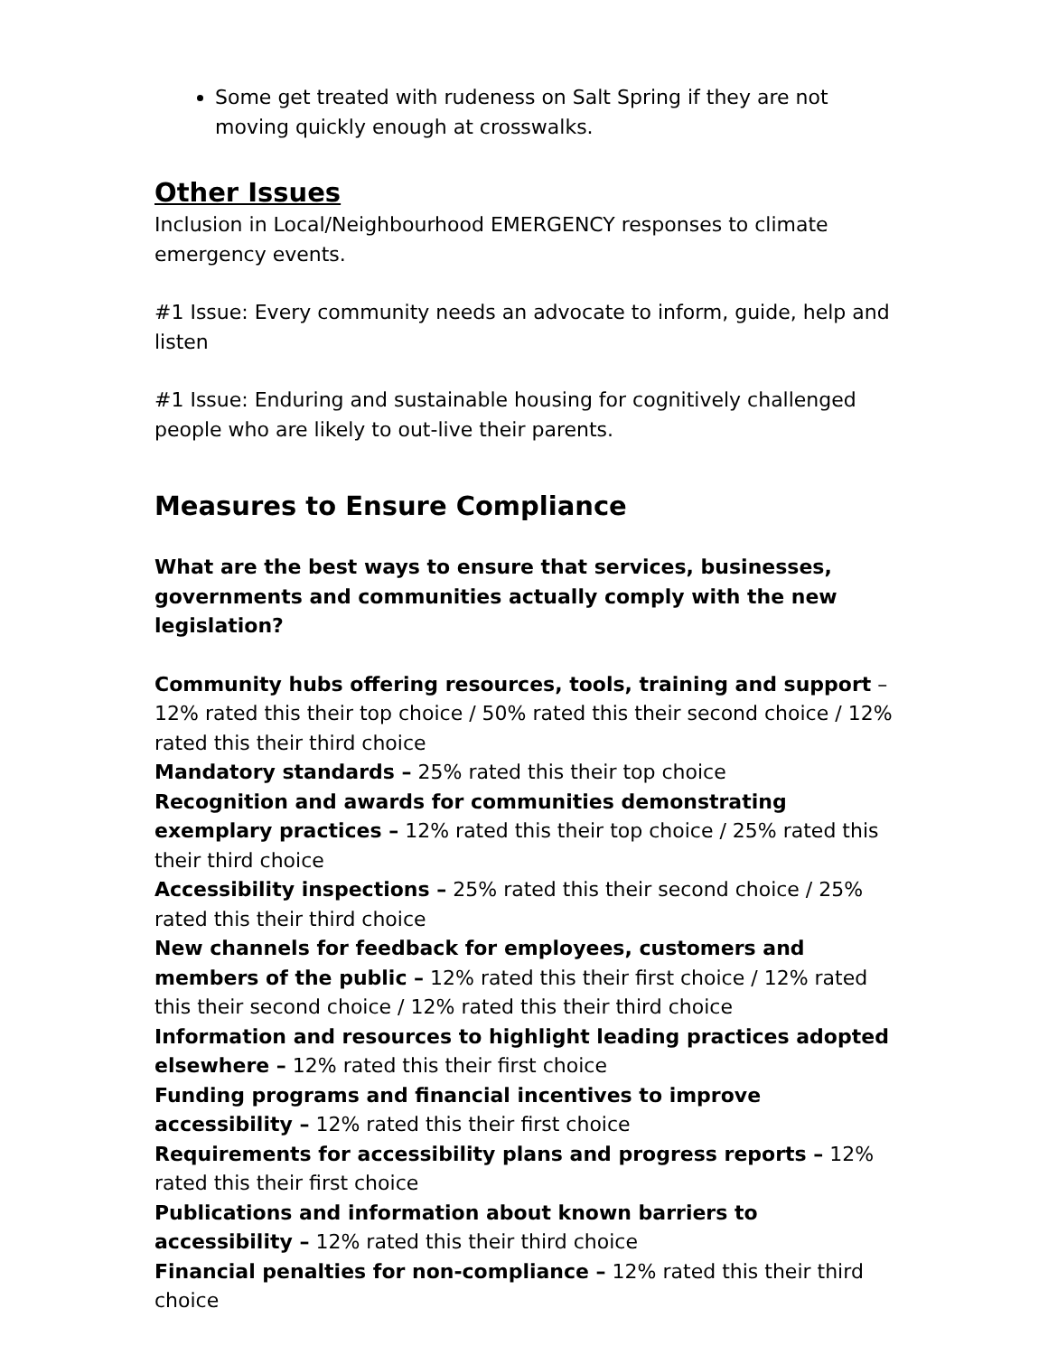Some get treated with rudeness on Salt Spring if they are not moving quickly enough at crosswalks.
Other Issues
Inclusion in Local/Neighbourhood EMERGENCY responses to climate emergency events.
#1 Issue: Every community needs an advocate to inform, guide, help and listen
#1 Issue: Enduring and sustainable housing for cognitively challenged people who are likely to out-live their parents.
Measures to Ensure Compliance
What are the best ways to ensure that services, businesses, governments and communities actually comply with the new legislation?
Community hubs offering resources, tools, training and support – 12% rated this their top choice / 50% rated this their second choice / 12% rated this their third choice
Mandatory standards – 25% rated this their top choice
Recognition and awards for communities demonstrating exemplary practices – 12% rated this their top choice / 25% rated this their third choice
Accessibility inspections – 25% rated this their second choice / 25% rated this their third choice
New channels for feedback for employees, customers and members of the public – 12% rated this their first choice / 12% rated this their second choice / 12% rated this their third choice
Information and resources to highlight leading practices adopted elsewhere – 12% rated this their first choice
Funding programs and financial incentives to improve accessibility – 12% rated this their first choice
Requirements for accessibility plans and progress reports – 12% rated this their first choice
Publications and information about known barriers to accessibility – 12% rated this their third choice
Financial penalties for non-compliance – 12% rated this their third choice